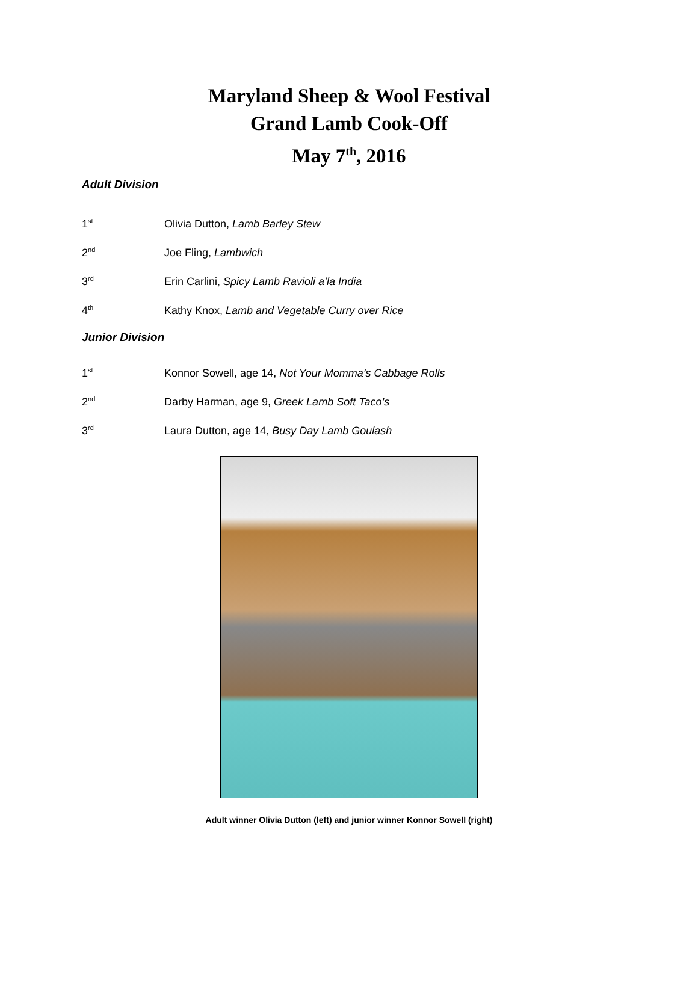Maryland Sheep & Wool Festival
Grand Lamb Cook-Off
May 7<sup>th</sup>, 2016
Adult Division
1<sup>st</sup> Olivia Dutton, Lamb Barley Stew
2<sup>nd</sup> Joe Fling, Lambwich
3<sup>rd</sup> Erin Carlini, Spicy Lamb Ravioli a’la India
4<sup>th</sup> Kathy Knox, Lamb and Vegetable Curry over Rice
Junior Division
1<sup>st</sup> Konnor Sowell, age 14, Not Your Momma’s Cabbage Rolls
2<sup>nd</sup> Darby Harman, age 9, Greek Lamb Soft Taco’s
3<sup>rd</sup> Laura Dutton, age 14, Busy Day Lamb Goulash
Adult winner Olivia Dutton (left) and junior winner Konnor Sowell (right)